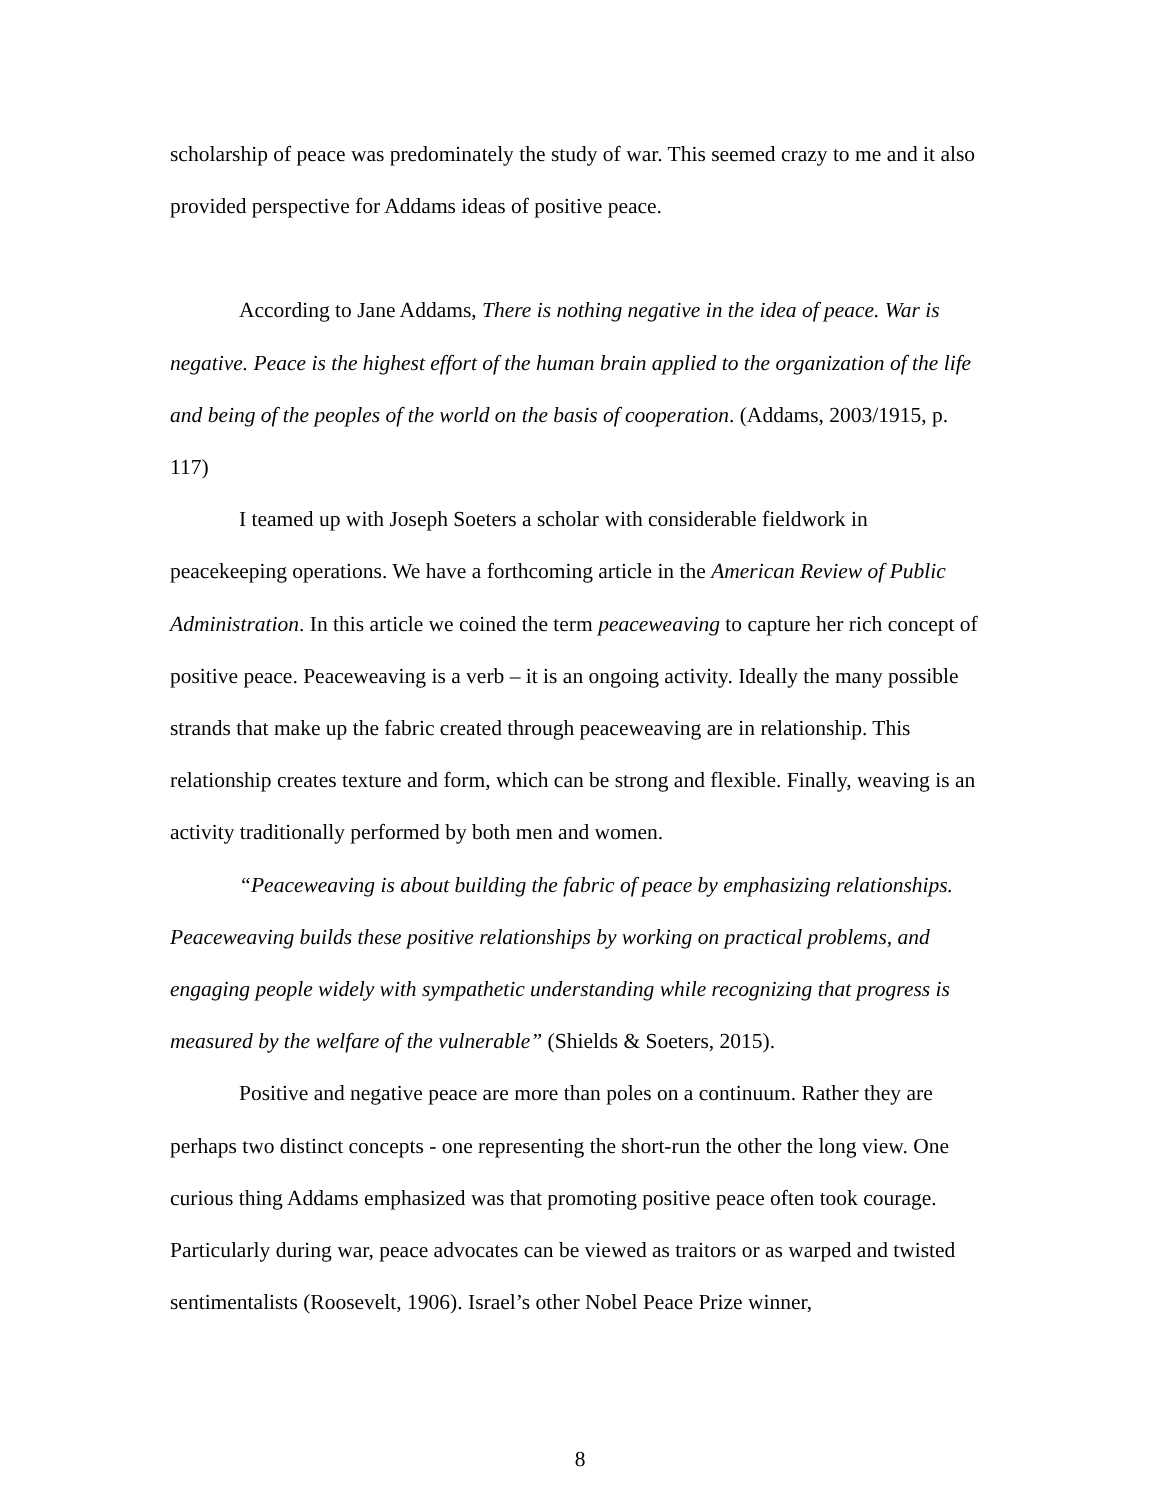scholarship of peace was predominately the study of war. This seemed crazy to me and it also provided perspective for Addams ideas of positive peace.
According to Jane Addams, There is nothing negative in the idea of peace. War is negative. Peace is the highest effort of the human brain applied to the organization of the life and being of the peoples of the world on the basis of cooperation. (Addams, 2003/1915, p. 117)
I teamed up with Joseph Soeters a scholar with considerable fieldwork in peacekeeping operations. We have a forthcoming article in the American Review of Public Administration. In this article we coined the term peaceweaving to capture her rich concept of positive peace. Peaceweaving is a verb – it is an ongoing activity. Ideally the many possible strands that make up the fabric created through peaceweaving are in relationship. This relationship creates texture and form, which can be strong and flexible. Finally, weaving is an activity traditionally performed by both men and women.
“Peaceweaving is about building the fabric of peace by emphasizing relationships. Peaceweaving builds these positive relationships by working on practical problems, and engaging people widely with sympathetic understanding while recognizing that progress is measured by the welfare of the vulnerable” (Shields & Soeters, 2015).
Positive and negative peace are more than poles on a continuum. Rather they are perhaps two distinct concepts - one representing the short-run the other the long view. One curious thing Addams emphasized was that promoting positive peace often took courage. Particularly during war, peace advocates can be viewed as traitors or as warped and twisted sentimentalists (Roosevelt, 1906). Israel’s other Nobel Peace Prize winner,
8